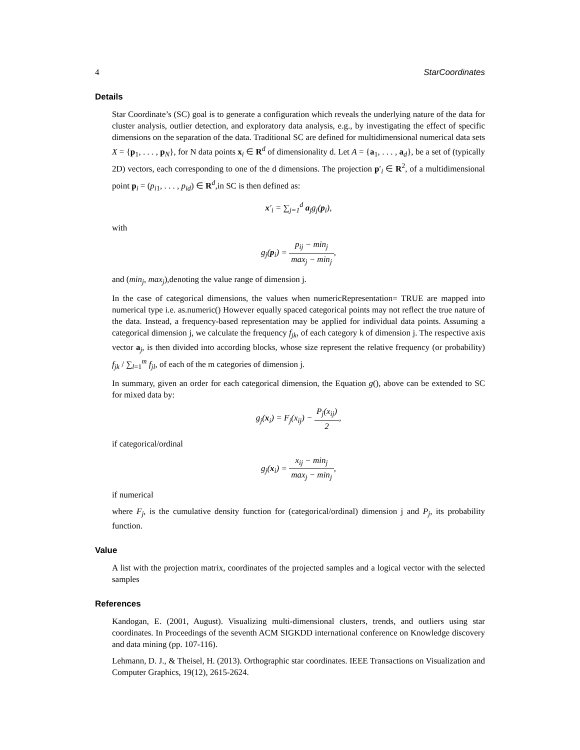4 StarCoordinates
Details
Star Coordinate’s (SC) goal is to generate a configuration which reveals the underlying nature of the data for cluster analysis, outlier detection, and exploratory data analysis, e.g., by investigating the effect of specific dimensions on the separation of the data. Traditional SC are defined for multidimensional numerical data sets X = {p<sub>1</sub>, . . . , p<sub>N</sub>}, for N data points x<sub>i</sub> ∈ R<sup>d</sup> of dimensionality d. Let A = {a<sub>1</sub>, . . . , a<sub>d</sub>}, be a set of (typically 2D) vectors, each corresponding to one of the d dimensions. The projection p′<sub>i</sub> ∈ R<sup>2</sup>, of a multidimensional point p<sub>i</sub> = (p<sub>i1</sub>, . . . , p<sub>id</sub>) ∈ R<sup>d</sup>,in SC is then defined as:
x′<sub>i</sub> = ∑<sub>j=1</sub><sup>d</sup> a<sub>j</sub>g<sub>j</sub>(p<sub>i</sub>),
with
g<sub>j</sub>(p<sub>i</sub>) = p<sub>ij</sub> − min<sub>j</sub> max<sub>j</sub> − min<sub>j</sub>,
and (min<sub>j</sub>, max<sub>j</sub>),denoting the value range of dimension j.
In the case of categorical dimensions, the values when numericRepresentation= TRUE are mapped into numerical type i.e. as.numeric() However equally spaced categorical points may not reflect the true nature of the data. Instead, a frequency-based representation may be applied for individual data points. Assuming a categorical dimension j, we calculate the frequency f<sub>jk</sub>, of each category k of dimension j. The respective axis vector a<sub>j</sub>, is then divided into according blocks, whose size represent the relative frequency (or probability) f<sub>jk</sub> / ∑<sub>l=1</sub><sup>m</sup> f<sub>jl</sub>, of each of the m categories of dimension j.
In summary, given an order for each categorical dimension, the Equation g(), above can be extended to SC for mixed data by:
g<sub>j</sub>(x<sub>i</sub>) = F<sub>j</sub>(x<sub>ij</sub>) − P<sub>j</sub>(x<sub>ij</sub>) 2,
if categorical/ordinal
g<sub>j</sub>(x<sub>i</sub>) = x<sub>ij</sub> − min<sub>j</sub> max<sub>j</sub> − min<sub>j</sub>,
if numerical
where F<sub>j</sub>, is the cumulative density function for (categorical/ordinal) dimension j and P<sub>j</sub>, its probability function.
Value
A list with the projection matrix, coordinates of the projected samples and a logical vector with the selected samples
References
Kandogan, E. (2001, August). Visualizing multi-dimensional clusters, trends, and outliers using star coordinates. In Proceedings of the seventh ACM SIGKDD international conference on Knowledge discovery and data mining (pp. 107-116).
Lehmann, D. J., & Theisel, H. (2013). Orthographic star coordinates. IEEE Transactions on Visualization and Computer Graphics, 19(12), 2615-2624.